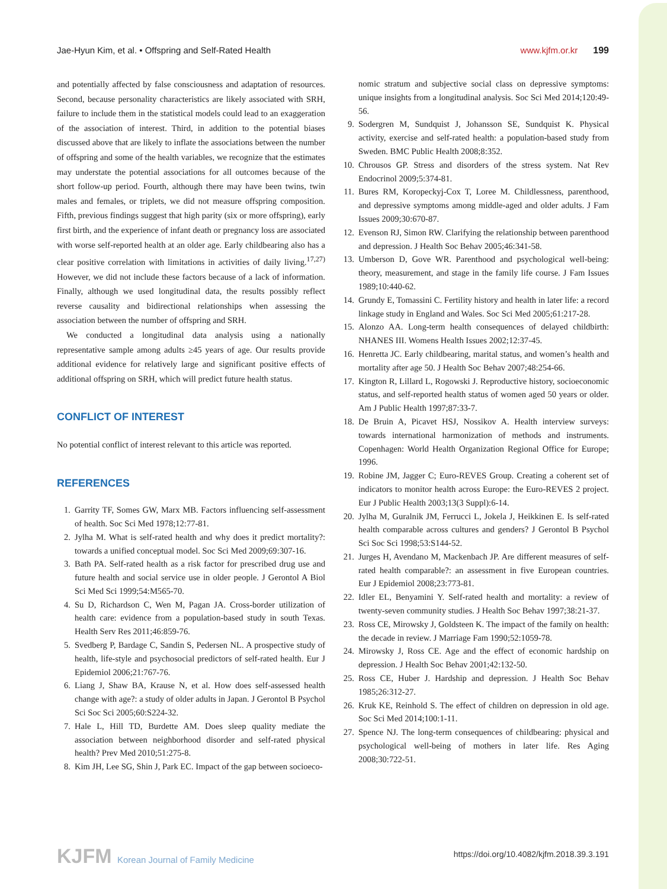Jae-Hyun Kim, et al. • Offspring and Self-Rated Health
www.kjfm.or.kr 199
and potentially affected by false consciousness and adaptation of resources. Second, because personality characteristics are likely associated with SRH, failure to include them in the statistical models could lead to an exaggeration of the association of interest. Third, in addition to the potential biases discussed above that are likely to inflate the associations between the number of offspring and some of the health variables, we recognize that the estimates may understate the potential associations for all outcomes because of the short follow-up period. Fourth, although there may have been twins, twin males and females, or triplets, we did not measure offspring composition. Fifth, previous findings suggest that high parity (six or more offspring), early first birth, and the experience of infant death or pregnancy loss are associated with worse self-reported health at an older age. Early childbearing also has a clear positive correlation with limitations in activities of daily living.<sup>17,27)</sup> However, we did not include these factors because of a lack of information. Finally, although we used longitudinal data, the results possibly reflect reverse causality and bidirectional relationships when assessing the association between the number of offspring and SRH.
We conducted a longitudinal data analysis using a nationally representative sample among adults ≥45 years of age. Our results provide additional evidence for relatively large and significant positive effects of additional offspring on SRH, which will predict future health status.
CONFLICT OF INTEREST
No potential conflict of interest relevant to this article was reported.
REFERENCES
1. Garrity TF, Somes GW, Marx MB. Factors influencing self-assessment of health. Soc Sci Med 1978;12:77-81.
2. Jylha M. What is self-rated health and why does it predict mortality?: towards a unified conceptual model. Soc Sci Med 2009;69:307-16.
3. Bath PA. Self-rated health as a risk factor for prescribed drug use and future health and social service use in older people. J Gerontol A Biol Sci Med Sci 1999;54:M565-70.
4. Su D, Richardson C, Wen M, Pagan JA. Cross-border utilization of health care: evidence from a population-based study in south Texas. Health Serv Res 2011;46:859-76.
5. Svedberg P, Bardage C, Sandin S, Pedersen NL. A prospective study of health, life-style and psychosocial predictors of self-rated health. Eur J Epidemiol 2006;21:767-76.
6. Liang J, Shaw BA, Krause N, et al. How does self-assessed health change with age?: a study of older adults in Japan. J Gerontol B Psychol Sci Soc Sci 2005;60:S224-32.
7. Hale L, Hill TD, Burdette AM. Does sleep quality mediate the association between neighborhood disorder and self-rated physical health? Prev Med 2010;51:275-8.
8. Kim JH, Lee SG, Shin J, Park EC. Impact of the gap between socioeco-
nomic stratum and subjective social class on depressive symptoms: unique insights from a longitudinal analysis. Soc Sci Med 2014;120:49-56.
9. Sodergren M, Sundquist J, Johansson SE, Sundquist K. Physical activity, exercise and self-rated health: a population-based study from Sweden. BMC Public Health 2008;8:352.
10. Chrousos GP. Stress and disorders of the stress system. Nat Rev Endocrinol 2009;5:374-81.
11. Bures RM, Koropeckyj-Cox T, Loree M. Childlessness, parenthood, and depressive symptoms among middle-aged and older adults. J Fam Issues 2009;30:670-87.
12. Evenson RJ, Simon RW. Clarifying the relationship between parenthood and depression. J Health Soc Behav 2005;46:341-58.
13. Umberson D, Gove WR. Parenthood and psychological well-being: theory, measurement, and stage in the family life course. J Fam Issues 1989;10:440-62.
14. Grundy E, Tomassini C. Fertility history and health in later life: a record linkage study in England and Wales. Soc Sci Med 2005;61:217-28.
15. Alonzo AA. Long-term health consequences of delayed childbirth: NHANES III. Womens Health Issues 2002;12:37-45.
16. Henretta JC. Early childbearing, marital status, and women’s health and mortality after age 50. J Health Soc Behav 2007;48:254-66.
17. Kington R, Lillard L, Rogowski J. Reproductive history, socioeconomic status, and self-reported health status of women aged 50 years or older. Am J Public Health 1997;87:33-7.
18. De Bruin A, Picavet HSJ, Nossikov A. Health interview surveys: towards international harmonization of methods and instruments. Copenhagen: World Health Organization Regional Office for Europe; 1996.
19. Robine JM, Jagger C; Euro-REVES Group. Creating a coherent set of indicators to monitor health across Europe: the Euro-REVES 2 project. Eur J Public Health 2003;13(3 Suppl):6-14.
20. Jylha M, Guralnik JM, Ferrucci L, Jokela J, Heikkinen E. Is self-rated health comparable across cultures and genders? J Gerontol B Psychol Sci Soc Sci 1998;53:S144-52.
21. Jurges H, Avendano M, Mackenbach JP. Are different measures of self-rated health comparable?: an assessment in five European countries. Eur J Epidemiol 2008;23:773-81.
22. Idler EL, Benyamini Y. Self-rated health and mortality: a review of twenty-seven community studies. J Health Soc Behav 1997;38:21-37.
23. Ross CE, Mirowsky J, Goldsteen K. The impact of the family on health: the decade in review. J Marriage Fam 1990;52:1059-78.
24. Mirowsky J, Ross CE. Age and the effect of economic hardship on depression. J Health Soc Behav 2001;42:132-50.
25. Ross CE, Huber J. Hardship and depression. J Health Soc Behav 1985;26:312-27.
26. Kruk KE, Reinhold S. The effect of children on depression in old age. Soc Sci Med 2014;100:1-11.
27. Spence NJ. The long-term consequences of childbearing: physical and psychological well-being of mothers in later life. Res Aging 2008;30:722-51.
KJFM Korean Journal of Family Medicine
https://doi.org/10.4082/kjfm.2018.39.3.191